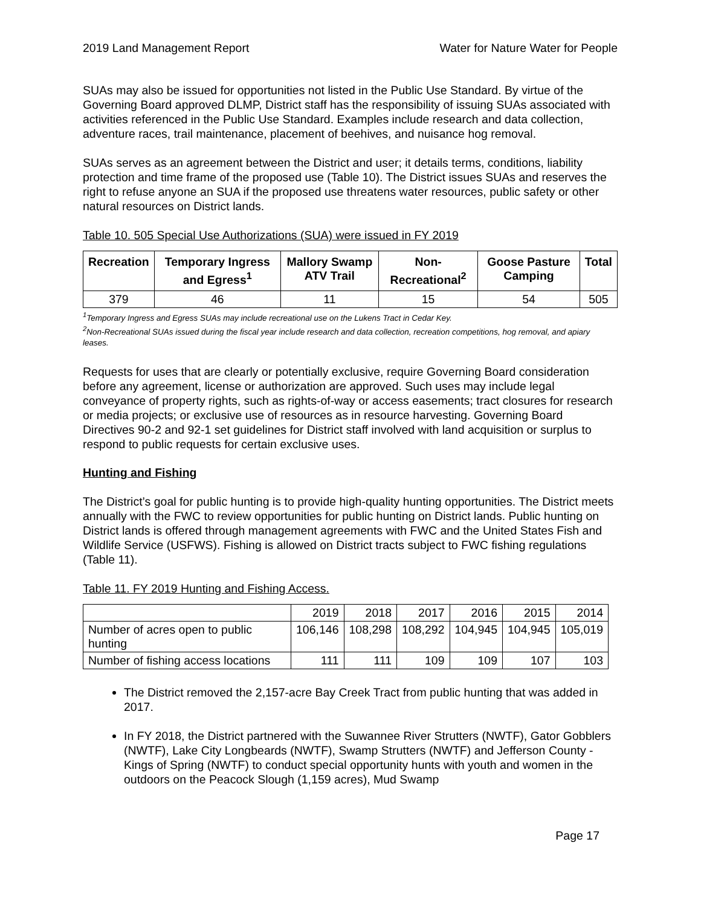2019 Land Management Report Water for Nature Water for People
SUAs may also be issued for opportunities not listed in the Public Use Standard. By virtue of the Governing Board approved DLMP, District staff has the responsibility of issuing SUAs associated with activities referenced in the Public Use Standard. Examples include research and data collection, adventure races, trail maintenance, placement of beehives, and nuisance hog removal.
SUAs serves as an agreement between the District and user; it details terms, conditions, liability protection and time frame of the proposed use (Table 10). The District issues SUAs and reserves the right to refuse anyone an SUA if the proposed use threatens water resources, public safety or other natural resources on District lands.
Table 10. 505 Special Use Authorizations (SUA) were issued in FY 2019
| Recreation | Temporary Ingress and Egress<sup>1</sup> | Mallory Swamp ATV Trail | Non-Recreational<sup>2</sup> | Goose Pasture Camping | Total |
| --- | --- | --- | --- | --- | --- |
| 379 | 46 | 11 | 15 | 54 | 505 |
<sup>1</sup> Temporary Ingress and Egress SUAs may include recreational use on the Lukens Tract in Cedar Key.
<sup>2</sup> Non-Recreational SUAs issued during the fiscal year include research and data collection, recreation competitions, hog removal, and apiary leases.
Requests for uses that are clearly or potentially exclusive, require Governing Board consideration before any agreement, license or authorization are approved. Such uses may include legal conveyance of property rights, such as rights-of-way or access easements; tract closures for research or media projects; or exclusive use of resources as in resource harvesting. Governing Board Directives 90-2 and 92-1 set guidelines for District staff involved with land acquisition or surplus to respond to public requests for certain exclusive uses.
Hunting and Fishing
The District’s goal for public hunting is to provide high-quality hunting opportunities. The District meets annually with the FWC to review opportunities for public hunting on District lands. Public hunting on District lands is offered through management agreements with FWC and the United States Fish and Wildlife Service (USFWS). Fishing is allowed on District tracts subject to FWC fishing regulations (Table 11).
Table 11. FY 2019 Hunting and Fishing Access.
| | 2019 | 2018 | 2017 | 2016 | 2015 | 2014 |
| Number of acres open to public hunting | 106,146 | 108,298 | 108,292 | 104,945 | 104,945 | 105,019 |
| Number of fishing access locations | 111 | 111 | 109 | 109 | 107 | 103 |
The District removed the 2,157-acre Bay Creek Tract from public hunting that was added in 2017.
In FY 2018, the District partnered with the Suwannee River Strutters (NWTF), Gator Gobblers (NWTF), Lake City Longbeards (NWTF), Swamp Strutters (NWTF) and Jefferson County - Kings of Spring (NWTF) to conduct special opportunity hunts with youth and women in the outdoors on the Peacock Slough (1,159 acres), Mud Swamp
Page 17